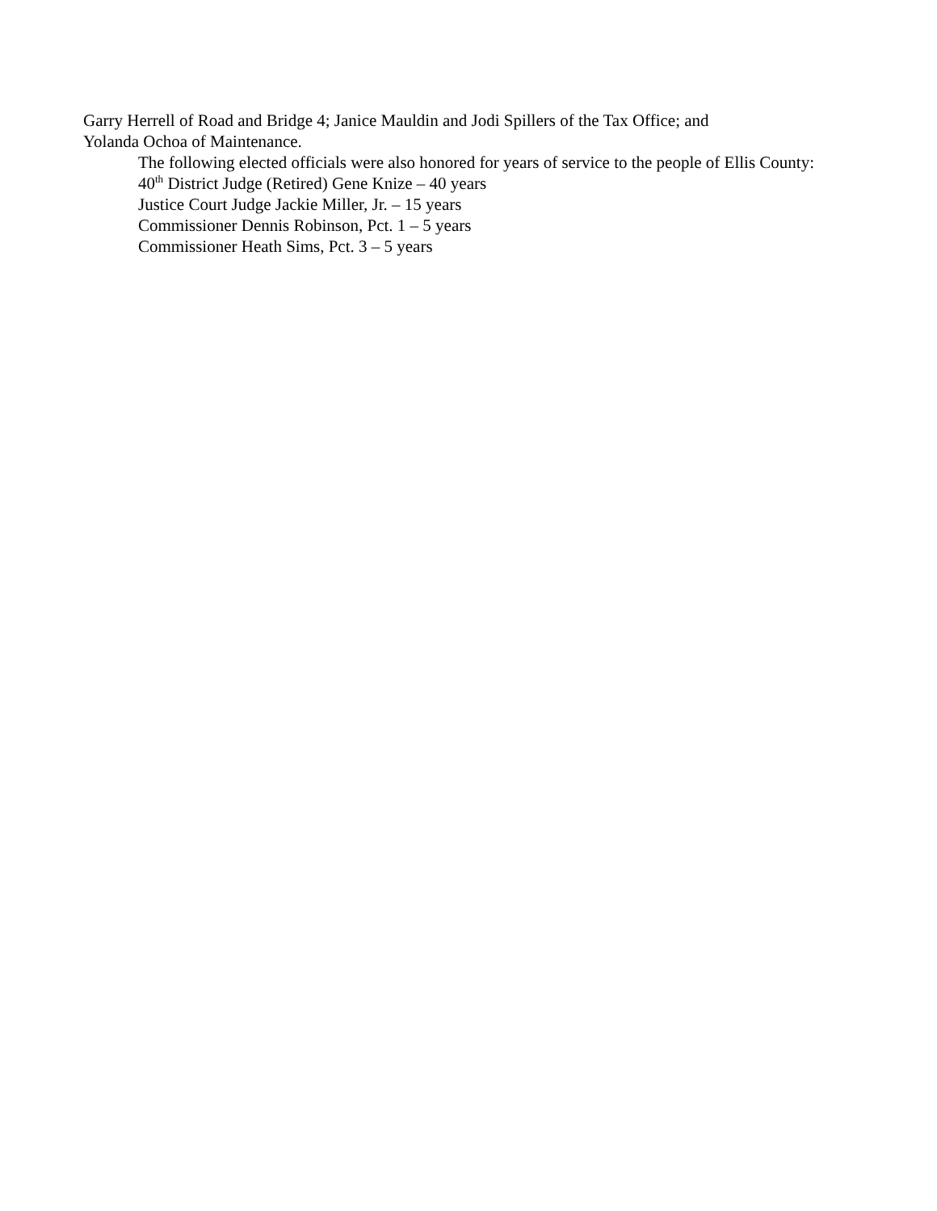Garry Herrell of Road and Bridge 4; Janice Mauldin and Jodi Spillers of the Tax Office; and
Yolanda Ochoa of Maintenance.
The following elected officials were also honored for years of service to the people of Ellis County:
40<sup>th</sup> District Judge (Retired) Gene Knize – 40 years
Justice Court Judge Jackie Miller, Jr. – 15 years
Commissioner Dennis Robinson, Pct. 1 – 5 years
Commissioner Heath Sims, Pct. 3 – 5 years